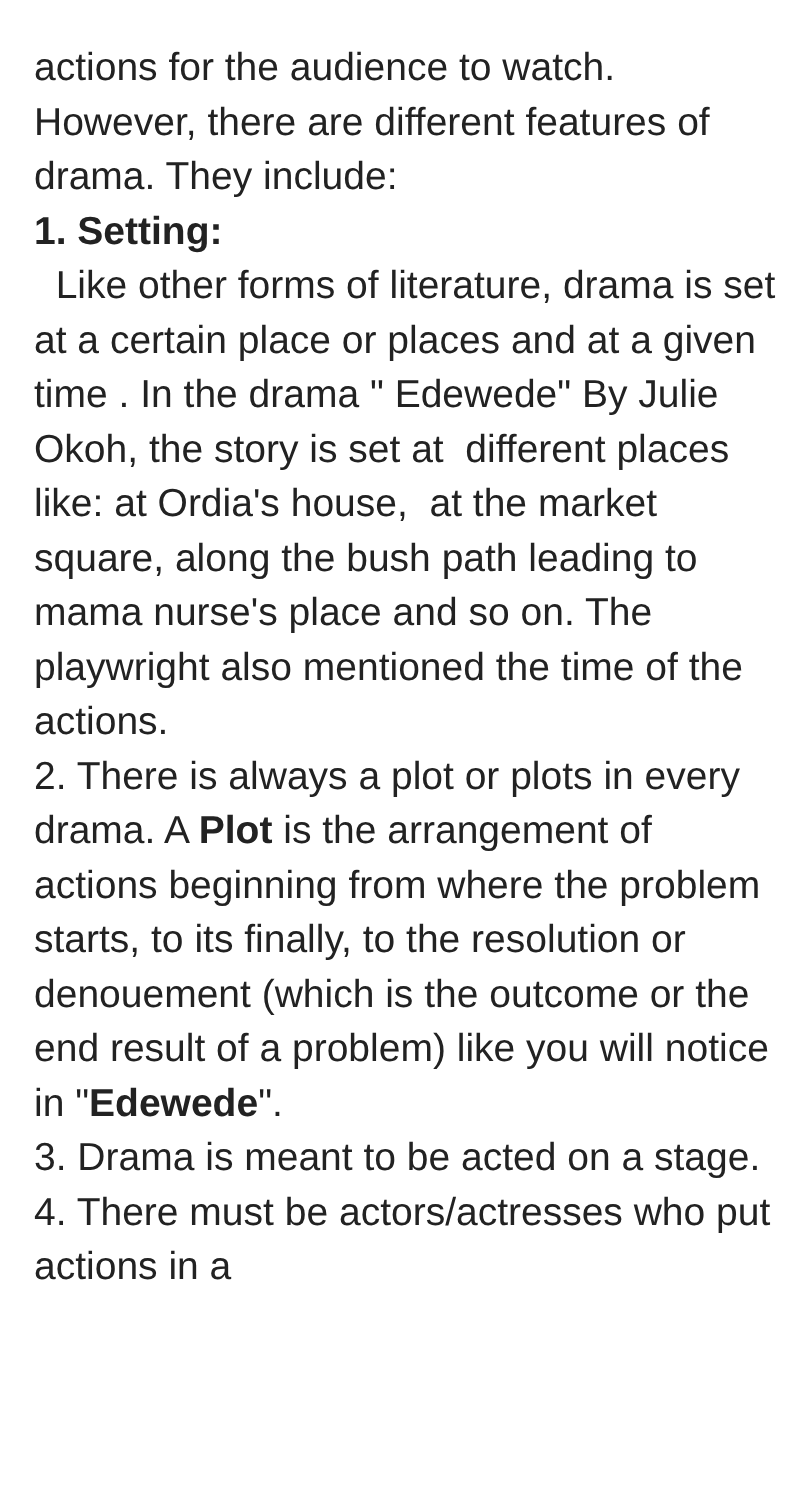actions for the audience to watch. However, there are different features of drama. They include: 1. Setting: Like other forms of literature, drama is set at a certain place or places and at a given time . In the drama " Edewede" By Julie Okoh, the story is set at different places like: at Ordia's house, at the market square, along the bush path leading to mama nurse's place and so on. The playwright also mentioned the time of the actions. 2. There is always a plot or plots in every drama. A Plot is the arrangement of actions beginning from where the problem starts, to its finally, to the resolution or denouement (which is the outcome or the end result of a problem) like you will notice in "Edewede". 3. Drama is meant to be acted on a stage. 4. There must be actors/actresses who put actions in a